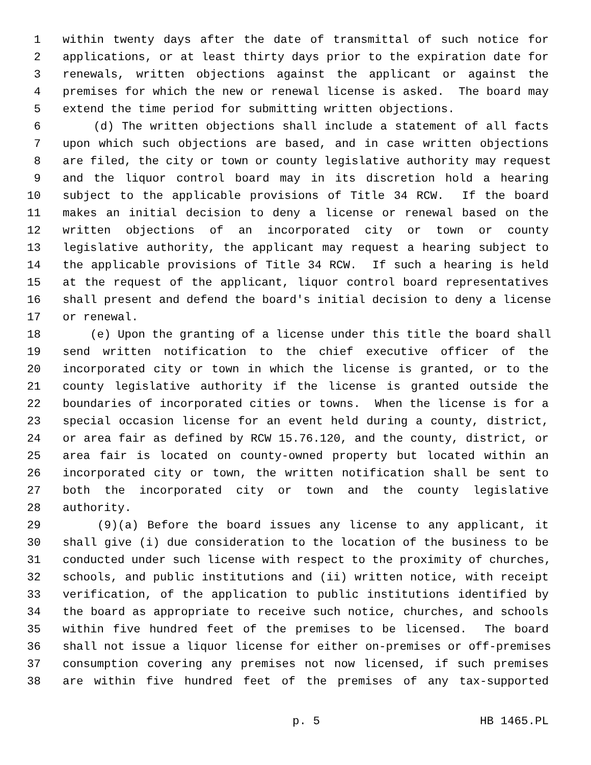1 within twenty days after the date of transmittal of such notice for
2 applications, or at least thirty days prior to the expiration date for
3 renewals, written objections against the applicant or against the
4 premises for which the new or renewal license is asked. The board may
5 extend the time period for submitting written objections.
6 (d) The written objections shall include a statement of all facts
7 upon which such objections are based, and in case written objections
8 are filed, the city or town or county legislative authority may request
9 and the liquor control board may in its discretion hold a hearing
10 subject to the applicable provisions of Title 34 RCW. If the board
11 makes an initial decision to deny a license or renewal based on the
12 written objections of an incorporated city or town or county
13 legislative authority, the applicant may request a hearing subject to
14 the applicable provisions of Title 34 RCW. If such a hearing is held
15 at the request of the applicant, liquor control board representatives
16 shall present and defend the board's initial decision to deny a license
17 or renewal.
18 (e) Upon the granting of a license under this title the board shall
19 send written notification to the chief executive officer of the
20 incorporated city or town in which the license is granted, or to the
21 county legislative authority if the license is granted outside the
22 boundaries of incorporated cities or towns. When the license is for a
23 special occasion license for an event held during a county, district,
24 or area fair as defined by RCW 15.76.120, and the county, district, or
25 area fair is located on county-owned property but located within an
26 incorporated city or town, the written notification shall be sent to
27 both the incorporated city or town and the county legislative
28 authority.
29 (9)(a) Before the board issues any license to any applicant, it
30 shall give (i) due consideration to the location of the business to be
31 conducted under such license with respect to the proximity of churches,
32 schools, and public institutions and (ii) written notice, with receipt
33 verification, of the application to public institutions identified by
34 the board as appropriate to receive such notice, churches, and schools
35 within five hundred feet of the premises to be licensed. The board
36 shall not issue a liquor license for either on-premises or off-premises
37 consumption covering any premises not now licensed, if such premises
38 are within five hundred feet of the premises of any tax-supported
p. 5 HB 1465.PL